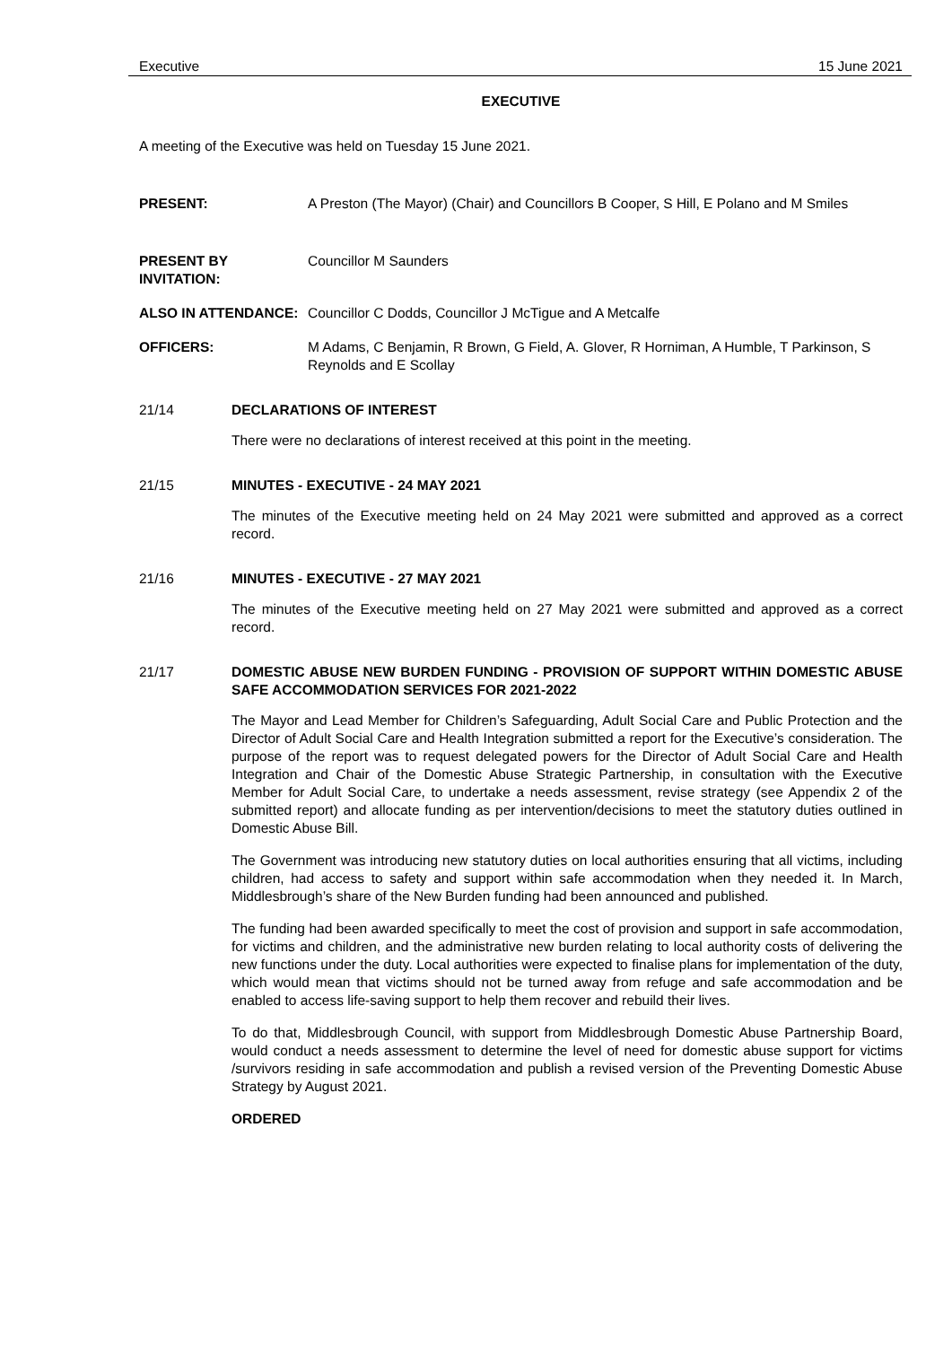Executive 15 June 2021
EXECUTIVE
A meeting of the Executive was held on Tuesday 15 June 2021.
PRESENT: A Preston (The Mayor) (Chair) and Councillors B Cooper, S Hill, E Polano and M Smiles
PRESENT BY INVITATION:
Councillor M Saunders
ALSO IN ATTENDANCE: Councillor C Dodds, Councillor J McTigue and A Metcalfe
OFFICERS: M Adams, C Benjamin, R Brown, G Field, A. Glover, R Horniman, A Humble, T Parkinson, S Reynolds and E Scollay
21/14 DECLARATIONS OF INTEREST
There were no declarations of interest received at this point in the meeting.
21/15 MINUTES - EXECUTIVE - 24 MAY 2021
The minutes of the Executive meeting held on 24 May 2021 were submitted and approved as a correct record.
21/16 MINUTES - EXECUTIVE - 27 MAY 2021
The minutes of the Executive meeting held on 27 May 2021 were submitted and approved as a correct record.
21/17 DOMESTIC ABUSE NEW BURDEN FUNDING - PROVISION OF SUPPORT WITHIN DOMESTIC ABUSE SAFE ACCOMMODATION SERVICES FOR 2021-2022
The Mayor and Lead Member for Children’s Safeguarding, Adult Social Care and Public Protection and the Director of Adult Social Care and Health Integration submitted a report for the Executive’s consideration. The purpose of the report was to request delegated powers for the Director of Adult Social Care and Health Integration and Chair of the Domestic Abuse Strategic Partnership, in consultation with the Executive Member for Adult Social Care, to undertake a needs assessment, revise strategy (see Appendix 2 of the submitted report) and allocate funding as per intervention/decisions to meet the statutory duties outlined in Domestic Abuse Bill.
The Government was introducing new statutory duties on local authorities ensuring that all victims, including children, had access to safety and support within safe accommodation when they needed it. In March, Middlesbrough’s share of the New Burden funding had been announced and published.
The funding had been awarded specifically to meet the cost of provision and support in safe accommodation, for victims and children, and the administrative new burden relating to local authority costs of delivering the new functions under the duty. Local authorities were expected to finalise plans for implementation of the duty, which would mean that victims should not be turned away from refuge and safe accommodation and be enabled to access life-saving support to help them recover and rebuild their lives.
To do that, Middlesbrough Council, with support from Middlesbrough Domestic Abuse Partnership Board, would conduct a needs assessment to determine the level of need for domestic abuse support for victims /survivors residing in safe accommodation and publish a revised version of the Preventing Domestic Abuse Strategy by August 2021.
ORDERED